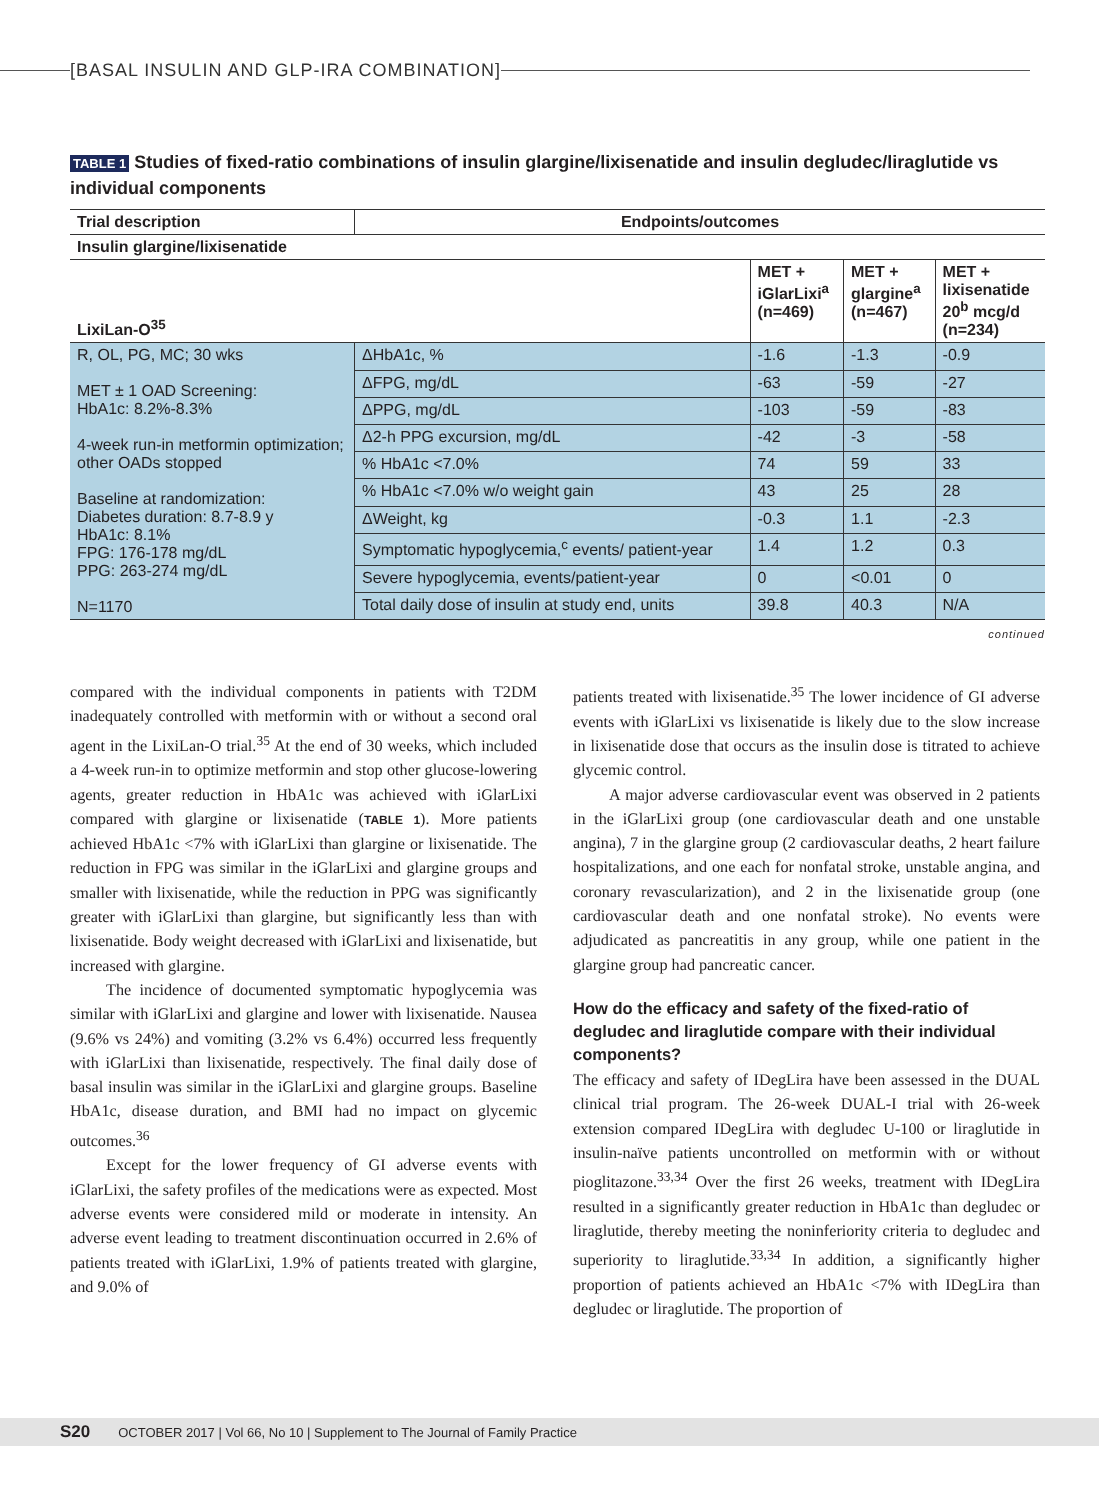[BASAL INSULIN AND GLP-IRA COMBINATION]
TABLE 1 Studies of fixed-ratio combinations of insulin glargine/lixisenatide and insulin degludec/liraglutide vs individual components
| Trial description | Endpoints/outcomes | | | |
| --- | --- | --- | --- | --- |
| Insulin glargine/lixisenatide | | | | |
| LixiLan-O<sup>35</sup> | | MET + iGlarLixi<sup>a</sup> (n=469) | MET + glargine<sup>a</sup> (n=467) | MET + lixisenatide 20<sup>b</sup> mcg/d (n=234) |
| R, OL, PG, MC; 30 wks MET ± 1 OAD Screening: HbA1c: 8.2%-8.3% 4-week run-in metformin optimization; other OADs stopped Baseline at randomization: Diabetes duration: 8.7-8.9 y HbA1c: 8.1% FPG: 176-178 mg/dL PPG: 263-274 mg/dL N=1170 | ΔHbA1c, % | -1.6 | -1.3 | -0.9 |
| | ΔFPG, mg/dL | -63 | -59 | -27 |
| | ΔPPG, mg/dL | -103 | -59 | -83 |
| | Δ2-h PPG excursion, mg/dL | -42 | -3 | -58 |
| | % HbA1c <7.0% | 74 | 59 | 33 |
| | % HbA1c <7.0% w/o weight gain | 43 | 25 | 28 |
| | ΔWeight, kg | -0.3 | 1.1 | -2.3 |
| | Symptomatic hypoglycemia,<sup>c</sup> events/ patient-year | 1.4 | 1.2 | 0.3 |
| | Severe hypoglycemia, events/patient-year | 0 | <0.01 | 0 |
| | Total daily dose of insulin at study end, units | 39.8 | 40.3 | N/A |
continued
compared with the individual components in patients with T2DM inadequately controlled with metformin with or without a second oral agent in the LixiLan-O trial.<sup>35</sup> At the end of 30 weeks, which included a 4-week run-in to optimize metformin and stop other glucose-lowering agents, greater reduction in HbA1c was achieved with iGlarLixi compared with glargine or lixisenatide (TABLE 1). More patients achieved HbA1c <7% with iGlarLixi than glargine or lixisenatide. The reduction in FPG was similar in the iGlarLixi and glargine groups and smaller with lixisenatide, while the reduction in PPG was significantly greater with iGlarLixi than glargine, but significantly less than with lixisenatide. Body weight decreased with iGlarLixi and lixisenatide, but increased with glargine.
The incidence of documented symptomatic hypoglycemia was similar with iGlarLixi and glargine and lower with lixisenatide. Nausea (9.6% vs 24%) and vomiting (3.2% vs 6.4%) occurred less frequently with iGlarLixi than lixisenatide, respectively. The final daily dose of basal insulin was similar in the iGlarLixi and glargine groups. Baseline HbA1c, disease duration, and BMI had no impact on glycemic outcomes.<sup>36</sup>
Except for the lower frequency of GI adverse events with iGlarLixi, the safety profiles of the medications were as expected. Most adverse events were considered mild or moderate in intensity. An adverse event leading to treatment discontinuation occurred in 2.6% of patients treated with iGlarLixi, 1.9% of patients treated with glargine, and 9.0% of
patients treated with lixisenatide.<sup>35</sup> The lower incidence of GI adverse events with iGlarLixi vs lixisenatide is likely due to the slow increase in lixisenatide dose that occurs as the insulin dose is titrated to achieve glycemic control.
A major adverse cardiovascular event was observed in 2 patients in the iGlarLixi group (one cardiovascular death and one unstable angina), 7 in the glargine group (2 cardiovascular deaths, 2 heart failure hospitalizations, and one each for nonfatal stroke, unstable angina, and coronary revascularization), and 2 in the lixisenatide group (one cardiovascular death and one nonfatal stroke). No events were adjudicated as pancreatitis in any group, while one patient in the glargine group had pancreatic cancer.
How do the efficacy and safety of the fixed-ratio of degludec and liraglutide compare with their individual components?
The efficacy and safety of IDegLira have been assessed in the DUAL clinical trial program. The 26-week DUAL-I trial with 26-week extension compared IDegLira with degludec U-100 or liraglutide in insulin-naïve patients uncontrolled on metformin with or without pioglitazone.<sup>33,34</sup> Over the first 26 weeks, treatment with IDegLira resulted in a significantly greater reduction in HbA1c than degludec or liraglutide, thereby meeting the noninferiority criteria to degludec and superiority to liraglutide.<sup>33,34</sup> In addition, a significantly higher proportion of patients achieved an HbA1c <7% with IDegLira than degludec or liraglutide. The proportion of
S20 OCTOBER 2017 | Vol 66, No 10 | Supplement to The Journal of Family Practice